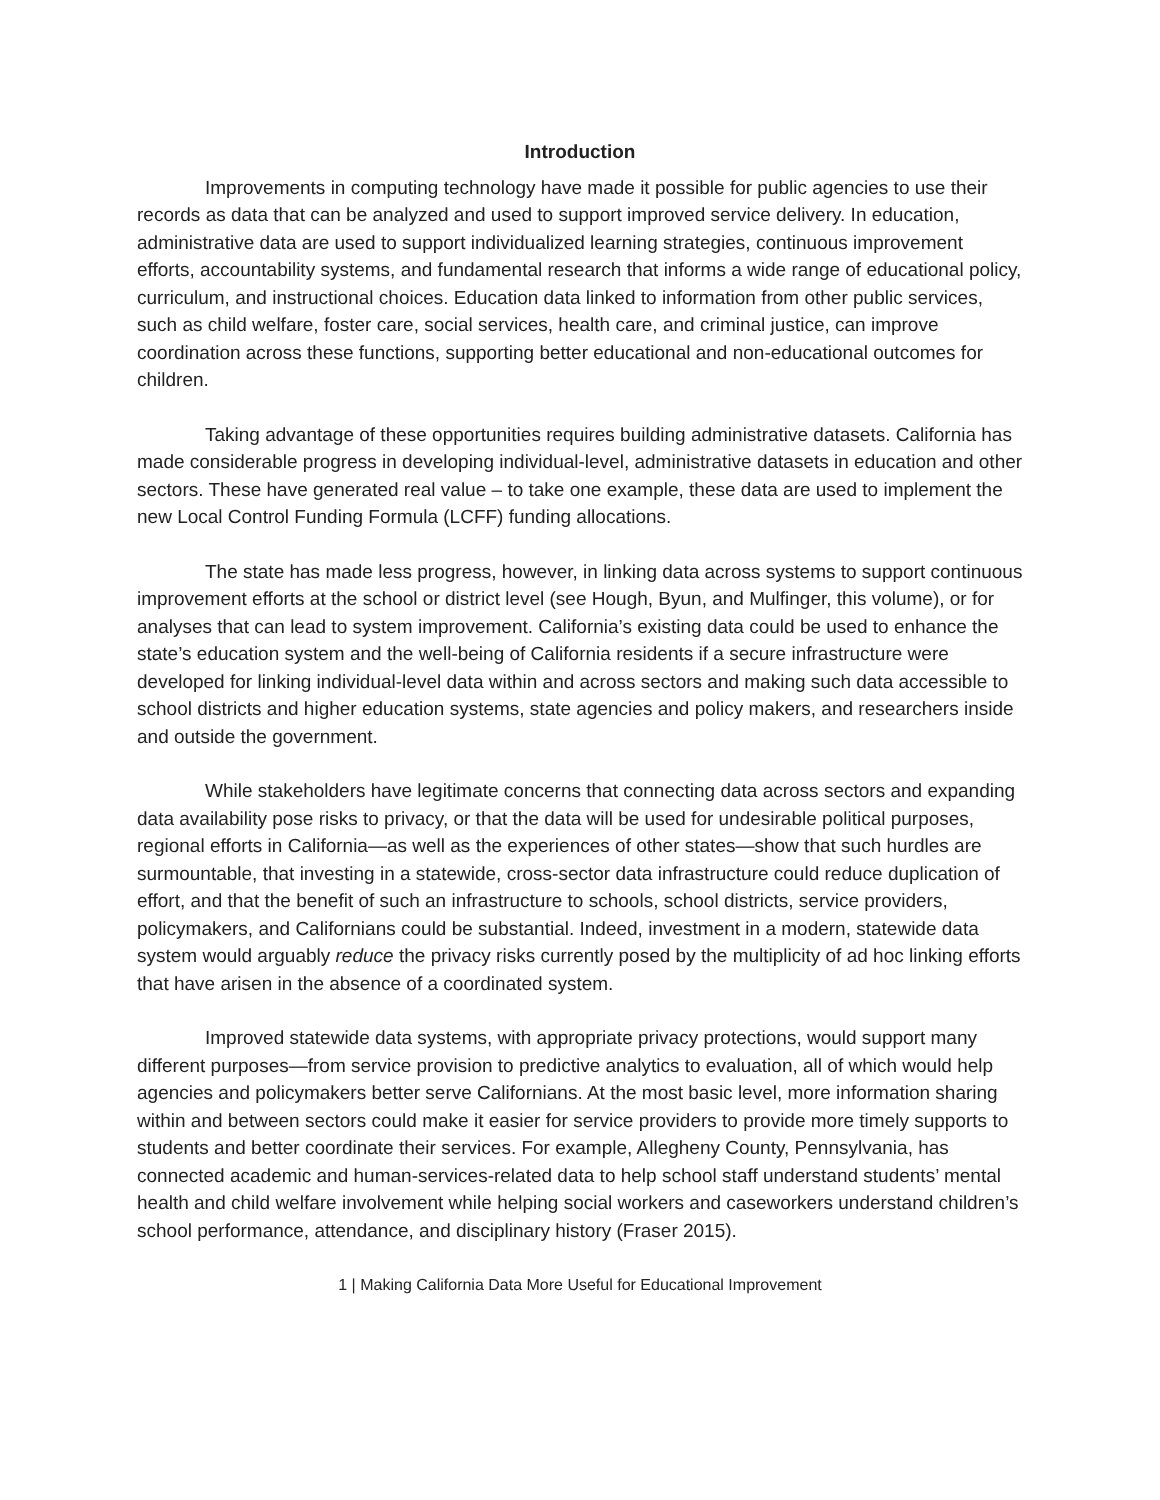Introduction
Improvements in computing technology have made it possible for public agencies to use their records as data that can be analyzed and used to support improved service delivery. In education, administrative data are used to support individualized learning strategies, continuous improvement efforts, accountability systems, and fundamental research that informs a wide range of educational policy, curriculum, and instructional choices. Education data linked to information from other public services, such as child welfare, foster care, social services, health care, and criminal justice, can improve coordination across these functions, supporting better educational and non-educational outcomes for children.
Taking advantage of these opportunities requires building administrative datasets. California has made considerable progress in developing individual-level, administrative datasets in education and other sectors. These have generated real value – to take one example, these data are used to implement the new Local Control Funding Formula (LCFF) funding allocations.
The state has made less progress, however, in linking data across systems to support continuous improvement efforts at the school or district level (see Hough, Byun, and Mulfinger, this volume), or for analyses that can lead to system improvement. California’s existing data could be used to enhance the state’s education system and the well-being of California residents if a secure infrastructure were developed for linking individual-level data within and across sectors and making such data accessible to school districts and higher education systems, state agencies and policy makers, and researchers inside and outside the government.
While stakeholders have legitimate concerns that connecting data across sectors and expanding data availability pose risks to privacy, or that the data will be used for undesirable political purposes, regional efforts in California—as well as the experiences of other states—show that such hurdles are surmountable, that investing in a statewide, cross-sector data infrastructure could reduce duplication of effort, and that the benefit of such an infrastructure to schools, school districts, service providers, policymakers, and Californians could be substantial. Indeed, investment in a modern, statewide data system would arguably reduce the privacy risks currently posed by the multiplicity of ad hoc linking efforts that have arisen in the absence of a coordinated system.
Improved statewide data systems, with appropriate privacy protections, would support many different purposes—from service provision to predictive analytics to evaluation, all of which would help agencies and policymakers better serve Californians. At the most basic level, more information sharing within and between sectors could make it easier for service providers to provide more timely supports to students and better coordinate their services. For example, Allegheny County, Pennsylvania, has connected academic and human-services-related data to help school staff understand students’ mental health and child welfare involvement while helping social workers and caseworkers understand children’s school performance, attendance, and disciplinary history (Fraser 2015).
1 | Making California Data More Useful for Educational Improvement